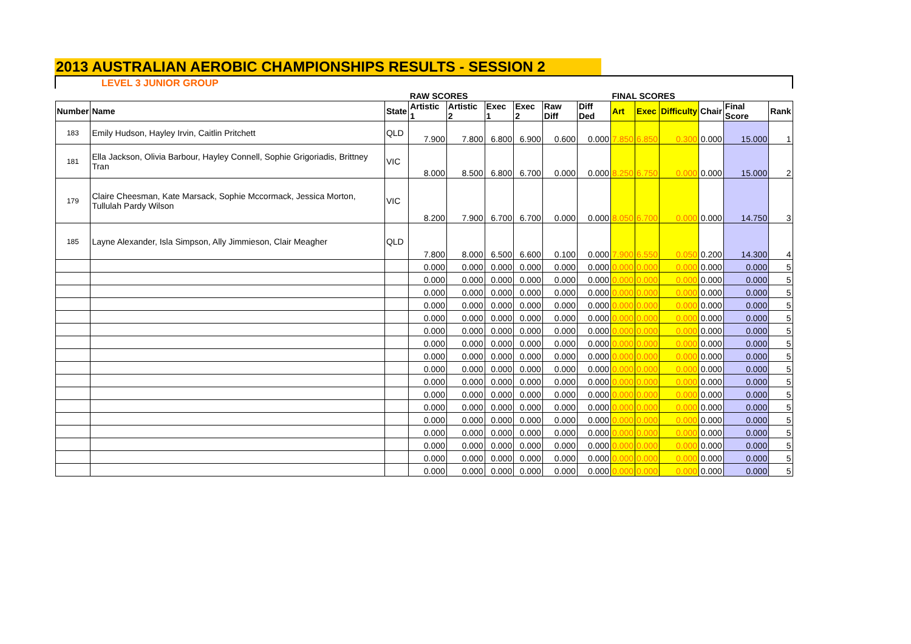2013 AUSTRALIAN AEROBIC CHAMPIONSHIPS RESULTS - SESSION 2
| LEVEL 3 JUNIOR GROUP | | | | | | | | | | | | | | |
| | | | RAW SCORES | | | | | | FINAL SCORES | | | | | |
| Number | Name | State | Artistic 1 | Artistic 2 | Exec 1 | Exec 2 | Raw Diff | Diff Ded | Art | Exec | Difficulty | Chair | Final Score | Rank |
| 183 | Emily Hudson, Hayley Irvin, Caitlin Pritchett | QLD | 7.900 | 7.800 | 6.800 | 6.900 | 0.600 | 0.000 | 7.850 | 6.850 | 0.300 | 0.000 | 15.000 | 1 |
| 181 | Ella Jackson, Olivia Barbour, Hayley Connell, Sophie Grigoriadis, Brittney Tran | VIC | 8.000 | 8.500 | 6.800 | 6.700 | 0.000 | 0.000 | 8.250 | 6.750 | 0.000 | 0.000 | 15.000 | 2 |
| 179 | Claire Cheesman, Kate Marsack, Sophie Mccormack, Jessica Morton, Tullulah Pardy Wilson | VIC | 8.200 | 7.900 | 6.700 | 6.700 | 0.000 | 0.000 | 8.050 | 6.700 | 0.000 | 0.000 | 14.750 | 3 |
| 185 | Layne Alexander, Isla Simpson, Ally Jimmieson, Clair Meagher | QLD | 7.800 | 8.000 | 6.500 | 6.600 | 0.100 | 0.000 | 7.900 | 6.550 | 0.050 | 0.200 | 14.300 | 4 |
| | | | 0.000 | 0.000 | 0.000 | 0.000 | 0.000 | 0.000 | 0.000 | 0.000 | 0.000 | 0.000 | 0.000 | 5 |
| | | | 0.000 | 0.000 | 0.000 | 0.000 | 0.000 | 0.000 | 0.000 | 0.000 | 0.000 | 0.000 | 0.000 | 5 |
| | | | 0.000 | 0.000 | 0.000 | 0.000 | 0.000 | 0.000 | 0.000 | 0.000 | 0.000 | 0.000 | 0.000 | 5 |
| | | | 0.000 | 0.000 | 0.000 | 0.000 | 0.000 | 0.000 | 0.000 | 0.000 | 0.000 | 0.000 | 0.000 | 5 |
| | | | 0.000 | 0.000 | 0.000 | 0.000 | 0.000 | 0.000 | 0.000 | 0.000 | 0.000 | 0.000 | 0.000 | 5 |
| | | | 0.000 | 0.000 | 0.000 | 0.000 | 0.000 | 0.000 | 0.000 | 0.000 | 0.000 | 0.000 | 0.000 | 5 |
| | | | 0.000 | 0.000 | 0.000 | 0.000 | 0.000 | 0.000 | 0.000 | 0.000 | 0.000 | 0.000 | 0.000 | 5 |
| | | | 0.000 | 0.000 | 0.000 | 0.000 | 0.000 | 0.000 | 0.000 | 0.000 | 0.000 | 0.000 | 0.000 | 5 |
| | | | 0.000 | 0.000 | 0.000 | 0.000 | 0.000 | 0.000 | 0.000 | 0.000 | 0.000 | 0.000 | 0.000 | 5 |
| | | | 0.000 | 0.000 | 0.000 | 0.000 | 0.000 | 0.000 | 0.000 | 0.000 | 0.000 | 0.000 | 0.000 | 5 |
| | | | 0.000 | 0.000 | 0.000 | 0.000 | 0.000 | 0.000 | 0.000 | 0.000 | 0.000 | 0.000 | 0.000 | 5 |
| | | | 0.000 | 0.000 | 0.000 | 0.000 | 0.000 | 0.000 | 0.000 | 0.000 | 0.000 | 0.000 | 0.000 | 5 |
| | | | 0.000 | 0.000 | 0.000 | 0.000 | 0.000 | 0.000 | 0.000 | 0.000 | 0.000 | 0.000 | 0.000 | 5 |
| | | | 0.000 | 0.000 | 0.000 | 0.000 | 0.000 | 0.000 | 0.000 | 0.000 | 0.000 | 0.000 | 0.000 | 5 |
| | | | 0.000 | 0.000 | 0.000 | 0.000 | 0.000 | 0.000 | 0.000 | 0.000 | 0.000 | 0.000 | 0.000 | 5 |
| | | | 0.000 | 0.000 | 0.000 | 0.000 | 0.000 | 0.000 | 0.000 | 0.000 | 0.000 | 0.000 | 0.000 | 5 |
| | | | 0.000 | 0.000 | 0.000 | 0.000 | 0.000 | 0.000 | 0.000 | 0.000 | 0.000 | 0.000 | 0.000 | 5 |